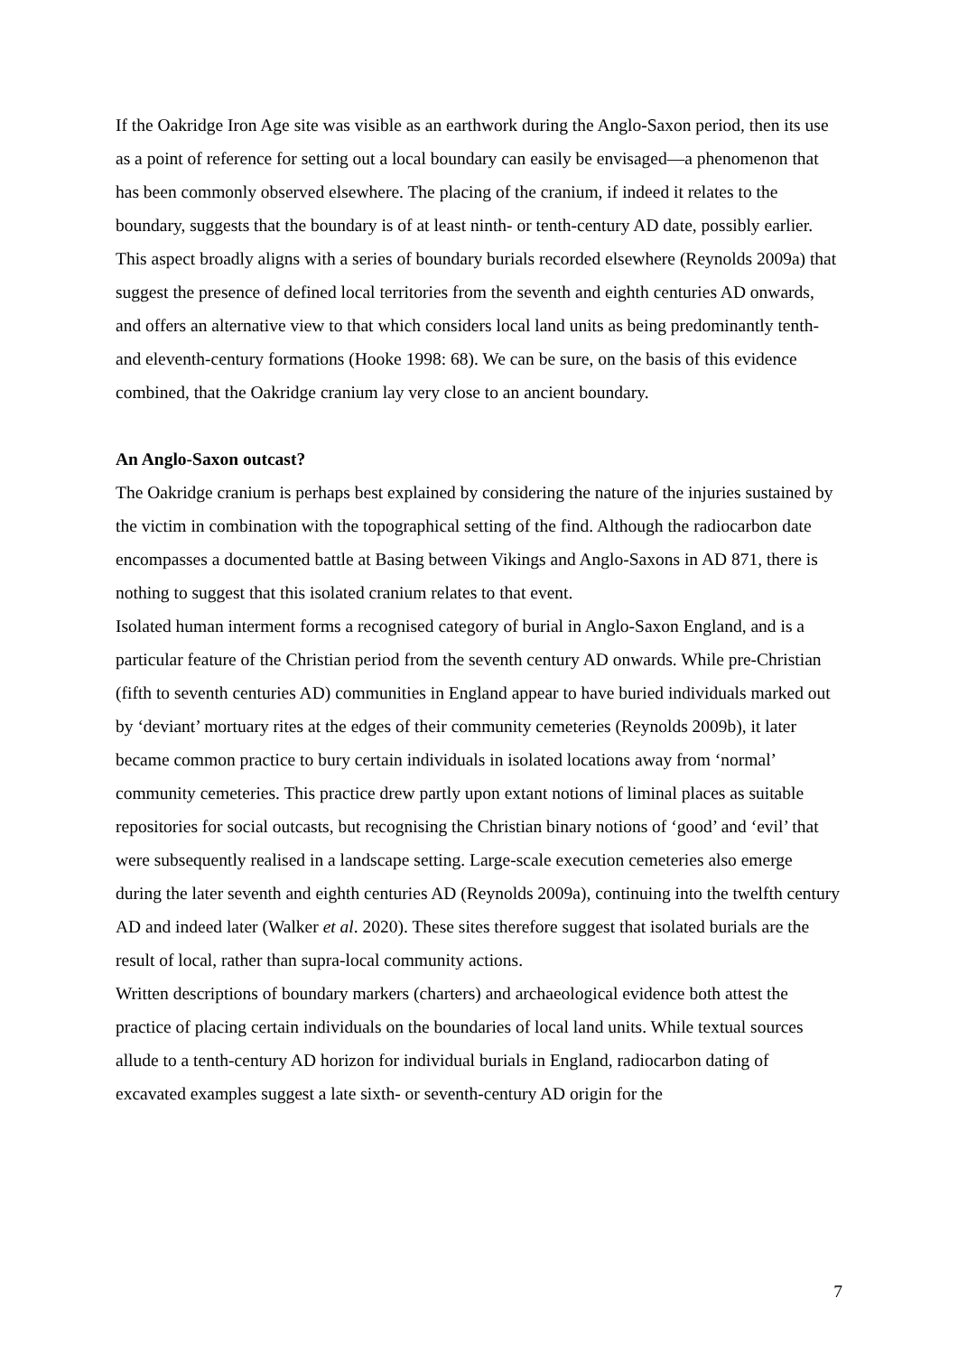If the Oakridge Iron Age site was visible as an earthwork during the Anglo-Saxon period, then its use as a point of reference for setting out a local boundary can easily be envisaged—a phenomenon that has been commonly observed elsewhere. The placing of the cranium, if indeed it relates to the boundary, suggests that the boundary is of at least ninth- or tenth-century AD date, possibly earlier. This aspect broadly aligns with a series of boundary burials recorded elsewhere (Reynolds 2009a) that suggest the presence of defined local territories from the seventh and eighth centuries AD onwards, and offers an alternative view to that which considers local land units as being predominantly tenth- and eleventh-century formations (Hooke 1998: 68). We can be sure, on the basis of this evidence combined, that the Oakridge cranium lay very close to an ancient boundary.
An Anglo-Saxon outcast?
The Oakridge cranium is perhaps best explained by considering the nature of the injuries sustained by the victim in combination with the topographical setting of the find. Although the radiocarbon date encompasses a documented battle at Basing between Vikings and Anglo-Saxons in AD 871, there is nothing to suggest that this isolated cranium relates to that event.
Isolated human interment forms a recognised category of burial in Anglo-Saxon England, and is a particular feature of the Christian period from the seventh century AD onwards. While pre-Christian (fifth to seventh centuries AD) communities in England appear to have buried individuals marked out by ‘deviant’ mortuary rites at the edges of their community cemeteries (Reynolds 2009b), it later became common practice to bury certain individuals in isolated locations away from ‘normal’ community cemeteries. This practice drew partly upon extant notions of liminal places as suitable repositories for social outcasts, but recognising the Christian binary notions of ‘good’ and ‘evil’ that were subsequently realised in a landscape setting. Large-scale execution cemeteries also emerge during the later seventh and eighth centuries AD (Reynolds 2009a), continuing into the twelfth century AD and indeed later (Walker et al. 2020). These sites therefore suggest that isolated burials are the result of local, rather than supra-local community actions.
Written descriptions of boundary markers (charters) and archaeological evidence both attest the practice of placing certain individuals on the boundaries of local land units. While textual sources allude to a tenth-century AD horizon for individual burials in England, radiocarbon dating of excavated examples suggest a late sixth- or seventh-century AD origin for the
7